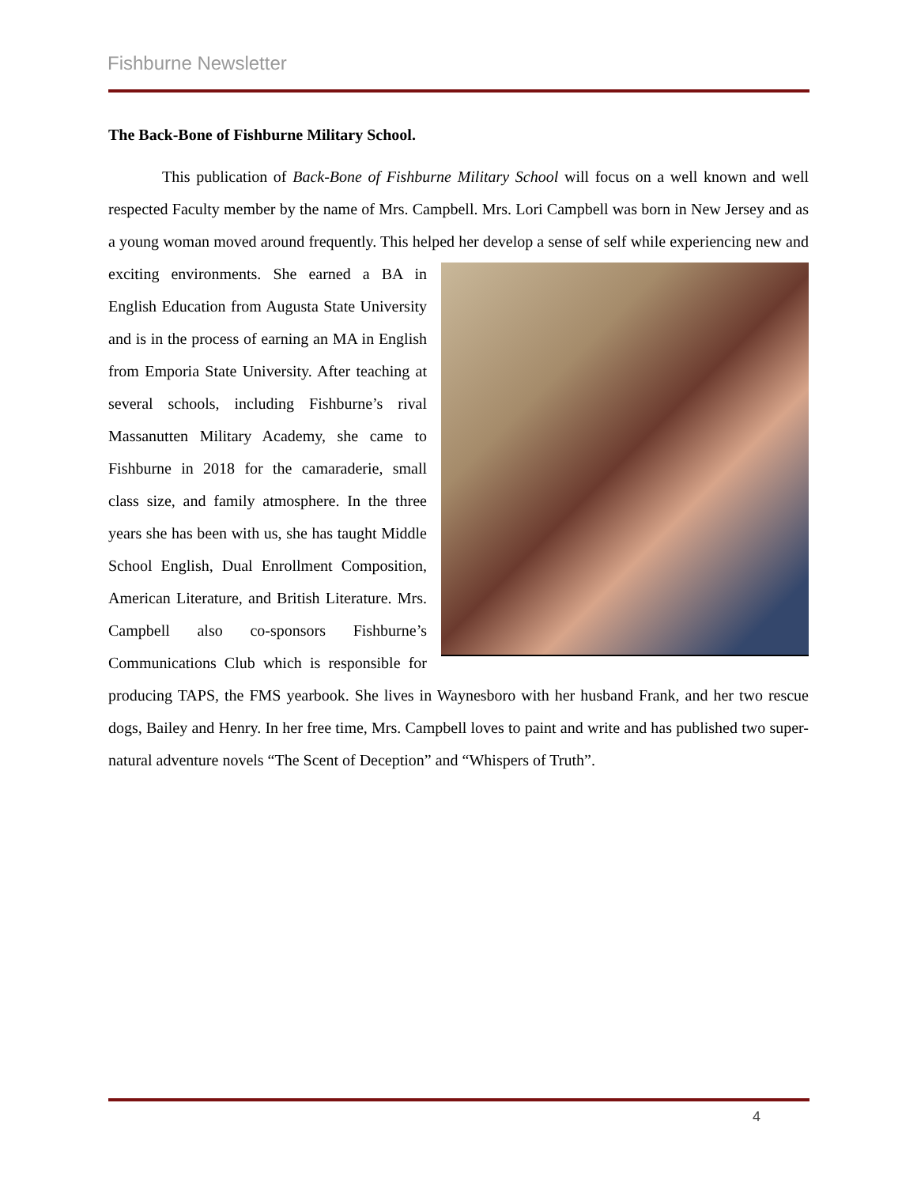Fishburne Newsletter
The Back-Bone of Fishburne Military School.
This publication of Back-Bone of Fishburne Military School will focus on a well known and well respected Faculty member by the name of Mrs. Campbell. Mrs. Lori Campbell was born in New Jersey and as a young woman moved around frequently. This helped her develop a sense of self while experiencing new and exciting environments. She earned a BA in English Education from Augusta State University and is in the process of earning an MA in English from Emporia State University. After teaching at several schools, including Fishburne’s rival Massanutten Military Academy, she came to Fishburne in 2018 for the camaraderie, small class size, and family atmosphere. In the three years she has been with us, she has taught Middle School English, Dual Enrollment Composition, American Literature, and British Literature. Mrs. Campbell also co-sponsors Fishburne’s Communications Club which is responsible for producing TAPS, the FMS yearbook. She lives in Waynesboro with her husband Frank, and her two rescue dogs, Bailey and Henry. In her free time, Mrs. Campbell loves to paint and write and has published two super-natural adventure novels “The Scent of Deception” and “Whispers of Truth”.
4